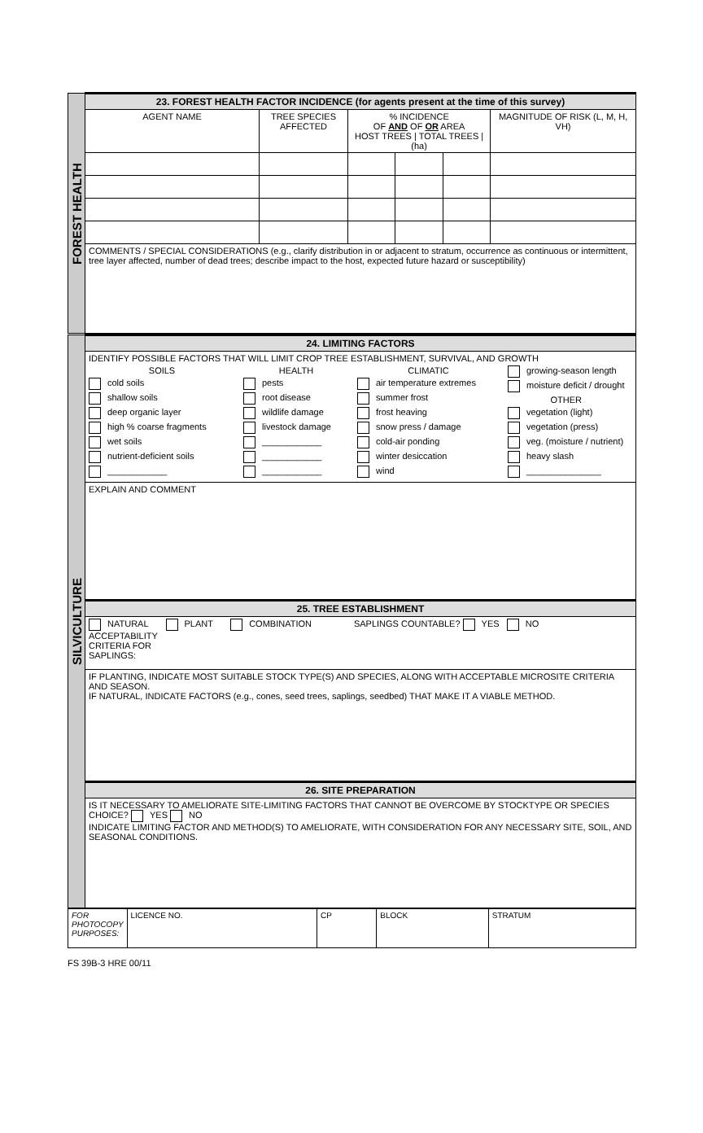| FOREST HEALTH | 23. FOREST HEALTH FACTOR INCIDENCE (for agents present at the time of this survey) | | | | | |
| | AGENT NAME | TREE SPECIES AFFECTED | % INCIDENCE OF AND OF OR AREA HOST TREES / TOTAL TREES / (ha) | | | MAGNITUDE OF RISK (L, M, H, VH) |
| | COMMENTS / SPECIAL CONSIDERATIONS (e.g., clarify distribution in or adjacent to stratum, occurrence as continuous or intermittent, tree layer affected, number of dead trees; describe impact to the host, expected future hazard or susceptibility) | | | | | |
| SILVICULTURE | 24. LIMITING FACTORS |
| | IDENTIFY POSSIBLE FACTORS THAT WILL LIMIT CROP TREE ESTABLISHMENT, SURVIVAL, AND GROWTH SOILS cold soils shallow soils deep organic layer high % coarse fragments wet soils nutrient-deficient soils ____________ HEALTH pests root disease wildlife damage livestock damage ____________ ____________ ____________ CLIMATIC air temperature extremes summer frost frost heaving snow press / damage cold-air ponding winter desiccation wind growing-season length moisture deficit / drought OTHER vegetation (light) vegetation (press) veg. (moisture / nutrient) heavy slash _______________ |
| | EXPLAIN AND COMMENT |
| | 25. TREE ESTABLISHMENT |
| | NATURAL PLANT COMBINATION SAPLINGS COUNTABLE? YES NO ACCEPTABILITY CRITERIA FOR SAPLINGS: |
| | IF PLANTING, INDICATE MOST SUITABLE STOCK TYPE(S) AND SPECIES, ALONG WITH ACCEPTABLE MICROSITE CRITERIA AND SEASON. IF NATURAL, INDICATE FACTORS (e.g., cones, seed trees, saplings, seedbed) THAT MAKE IT A VIABLE METHOD. |
| | 26. SITE PREPARATION |
| | IS IT NECESSARY TO AMELIORATE SITE-LIMITING FACTORS THAT CANNOT BE OVERCOME BY STOCKTYPE OR SPECIES CHOICE? YES NO INDICATE LIMITING FACTOR AND METHOD(S) TO AMELIORATE, WITH CONSIDERATION FOR ANY NECESSARY SITE, SOIL, AND SEASONAL CONDITIONS. |
| FOR PHOTOCOPY PURPOSES: | LICENCE NO. | CP | BLOCK | STRATUM |
FS 39B-3 HRE 00/11